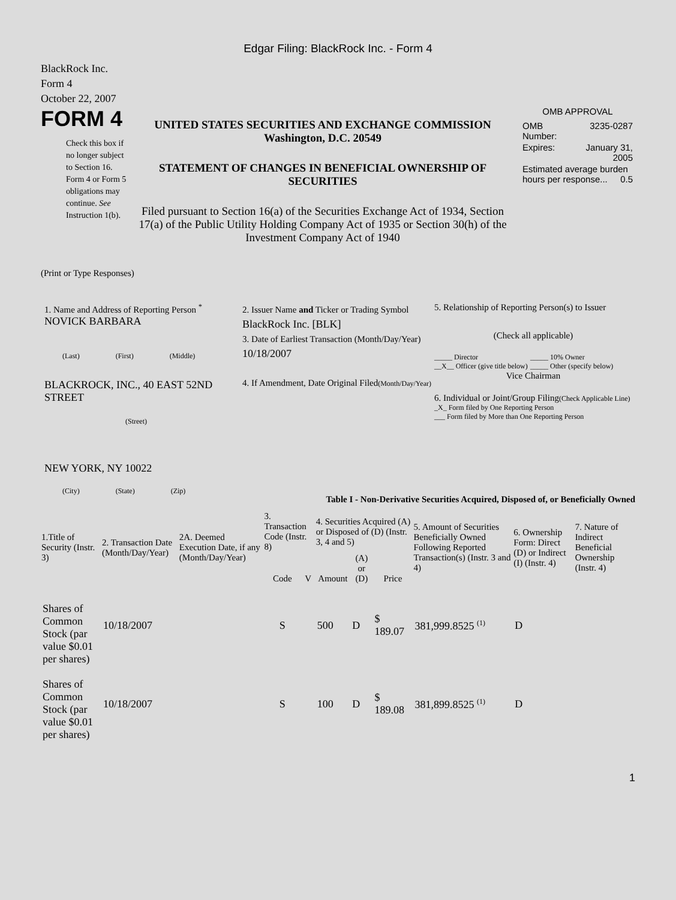Edgar Filing: BlackRock Inc. - Form 4
BlackRock Inc.
Form 4
October 22, 2007
FORM 4
Check this box if no longer subject to Section 16. Form 4 or Form 5 obligations may continue. See Instruction 1(b).
UNITED STATES SECURITIES AND EXCHANGE COMMISSION
Washington, D.C. 20549
STATEMENT OF CHANGES IN BENEFICIAL OWNERSHIP OF SECURITIES
Filed pursuant to Section 16(a) of the Securities Exchange Act of 1934, Section 17(a) of the Public Utility Holding Company Act of 1935 or Section 30(h) of the Investment Company Act of 1940
OMB APPROVAL
| OMB Number: | 3235-0287 |
| Expires: | January 31, 2005 |
| Estimated average burden hours per response... 0.5 | |
(Print or Type Responses)
1. Name and Address of Reporting Person <sup>*</sup>
NOVICK BARBARA
(Last) (First) (Middle)
BLACKROCK, INC., 40 EAST 52ND STREET
(Street)
NEW YORK, NY 10022
(City) (State) (Zip)
2. Issuer Name and Ticker or Trading Symbol
BlackRock Inc. [BLK]
3. Date of Earliest Transaction (Month/Day/Year)
10/18/2007
4. If Amendment, Date Original Filed(Month/Day/Year)
5. Relationship of Reporting Person(s) to Issuer
(Check all applicable)
_____ Director
__X__ Officer (give title below)
_____ 10% Owner
_____ Other (specify below)
Vice Chairman
6. Individual or Joint/Group Filing(Check Applicable Line)
_X_ Form filed by One Reporting Person
___ Form filed by More than One Reporting Person
Table I - Non-Derivative Securities Acquired, Disposed of, or Beneficially Owned
| 1.Title of Security (Instr. 3) | 2. Transaction Date (Month/Day/Year) | 2A. Deemed Execution Date, if any (Month/Day/Year) | 3. Transaction Code (Instr. 8) | | 4. Securities Acquired (A) or Disposed of (D) (Instr. 3, 4 and 5) | | | 5. Amount of Securities Beneficially Owned Following Reported Transaction(s) (Instr. 3 and 4) | 6. Ownership Form: Direct (D) or Indirect (I) (Instr. 4) | 7. Nature of Indirect Beneficial Ownership (Instr. 4) |
| --- | --- | --- | --- | --- | --- | --- | --- | --- | --- | --- |
| | | | Code | V | Amount | (A) or (D) | Price | | | |
| Shares of Common Stock (par value $0.01 per shares) | 10/18/2007 | | S | | 500 | D | $ 189.07 | 381,999.8525 <sup>(1)</sup> | D | |
| Shares of Common Stock (par value $0.01 per shares) | 10/18/2007 | | S | | 100 | D | $ 189.08 | 381,899.8525 <sup>(1)</sup> | D | |
1